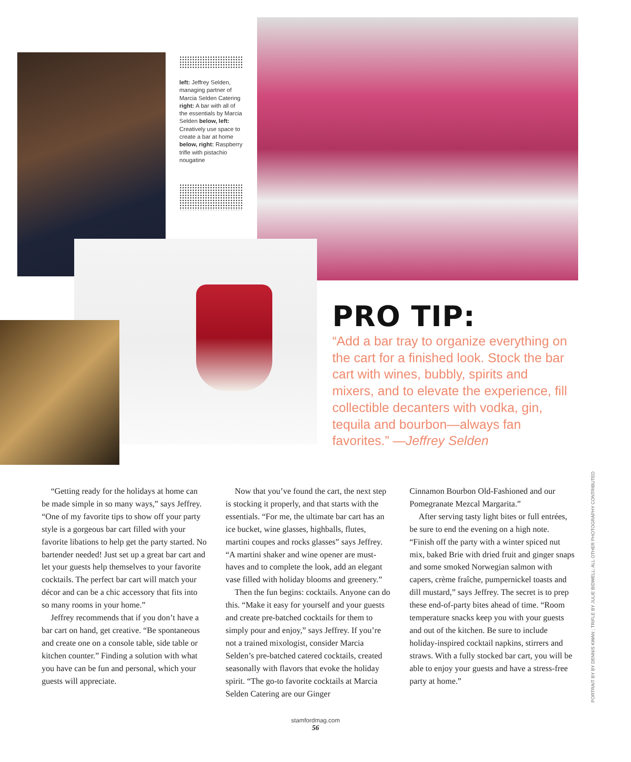left: Jeffrey Selden, managing partner of Marcia Selden Catering right: A bar with all of the essentials by Marcia Selden below, left: Creatively use space to create a bar at home below, right: Raspberry trifle with pistachio nougatine
PRO TIP:
“Add a bar tray to organize everything on the cart for a finished look. Stock the bar cart with wines, bubbly, spirits and mixers, and to elevate the experience, fill collectible decanters with vodka, gin, tequila and bourbon—always fan favorites.” —Jeffrey Selden
“Getting ready for the holidays at home can be made simple in so many ways,” says Jeffrey. “One of my favorite tips to show off your party style is a gorgeous bar cart filled with your favorite libations to help get the party started. No bartender needed! Just set up a great bar cart and let your guests help themselves to your favorite cocktails. The perfect bar cart will match your décor and can be a chic accessory that fits into so many rooms in your home.”
Jeffrey recommends that if you don’t have a bar cart on hand, get creative. “Be spontaneous and create one on a console table, side table or kitchen counter.” Finding a solution with what you have can be fun and personal, which your guests will appreciate.
Now that you’ve found the cart, the next step is stocking it properly, and that starts with the essentials. “For me, the ultimate bar cart has an ice bucket, wine glasses, highballs, flutes, martini coupes and rocks glasses” says Jeffrey. “A martini shaker and wine opener are must-haves and to complete the look, add an elegant vase filled with holiday blooms and greenery.”
Then the fun begins: cocktails. Anyone can do this. “Make it easy for yourself and your guests and create pre-batched cocktails for them to simply pour and enjoy,” says Jeffrey. If you’re not a trained mixologist, consider Marcia Selden’s pre-batched catered cocktails, created seasonally with flavors that evoke the holiday spirit. “The go-to favorite cocktails at Marcia Selden Catering are our Ginger
Cinnamon Bourbon Old-Fashioned and our Pomegranate Mezcal Margarita.”
After serving tasty light bites or full entrées, be sure to end the evening on a high note. “Finish off the party with a winter spiced nut mix, baked Brie with dried fruit and ginger snaps and some smoked Norwegian salmon with capers, crème fraîche, pumpernickel toasts and dill mustard,” says Jeffrey. The secret is to prep these end-of-party bites ahead of time. “Room temperature snacks keep you with your guests and out of the kitchen. Be sure to include holiday-inspired cocktail napkins, stirrers and straws. With a fully stocked bar cart, you will be able to enjoy your guests and have a stress-free party at home.”
PORTRAIT BY BY DENNIS KWAN ; TRIFLE BY JULIE BIDWELL; ALL OTHER PHOTOGRAPHY CONTRIBUTED
stamfordmag.com
56